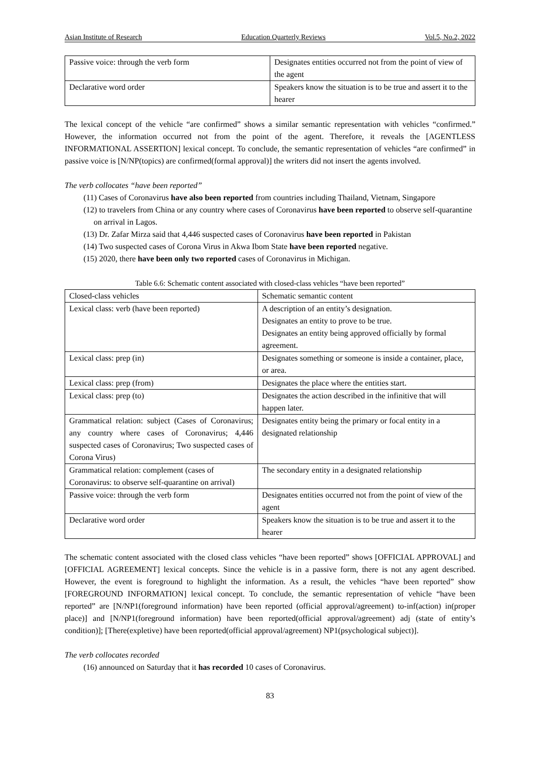Asian Institute of Research Education Quarterly Reviews Vol.5, No.2, 2022
| Passive voice: through the verb form | Designates entities occurred not from the point of view of the agent |
| Declarative word order | Speakers know the situation is to be true and assert it to the hearer |
The lexical concept of the vehicle “are confirmed” shows a similar semantic representation with vehicles “confirmed.” However, the information occurred not from the point of the agent. Therefore, it reveals the [AGENTLESS INFORMATIONAL ASSERTION] lexical concept. To conclude, the semantic representation of vehicles “are confirmed” in passive voice is [N/NP(topics) are confirmed(formal approval)] the writers did not insert the agents involved.
The verb collocates “have been reported”
(11) Cases of Coronavirus have also been reported from countries including Thailand, Vietnam, Singapore
(12) to travelers from China or any country where cases of Coronavirus have been reported to observe self-quarantine on arrival in Lagos.
(13) Dr. Zafar Mirza said that 4,446 suspected cases of Coronavirus have been reported in Pakistan
(14) Two suspected cases of Corona Virus in Akwa Ibom State have been reported negative.
(15) 2020, there have been only two reported cases of Coronavirus in Michigan.
Table 6.6: Schematic content associated with closed-class vehicles “have been reported”
| Closed-class vehicles | Schematic semantic content |
| Lexical class: verb (have been reported) | A description of an entity’s designation. Designates an entity to prove to be true. Designates an entity being approved officially by formal agreement. |
| Lexical class: prep (in) | Designates something or someone is inside a container, place, or area. |
| Lexical class: prep (from) | Designates the place where the entities start. |
| Lexical class: prep (to) | Designates the action described in the infinitive that will happen later. |
| Grammatical relation: subject (Cases of Coronavirus; any country where cases of Coronavirus; 4,446 suspected cases of Coronavirus; Two suspected cases of Corona Virus) | Designates entity being the primary or focal entity in a designated relationship |
| Grammatical relation: complement (cases of Coronavirus: to observe self-quarantine on arrival) | The secondary entity in a designated relationship |
| Passive voice: through the verb form | Designates entities occurred not from the point of view of the agent |
| Declarative word order | Speakers know the situation is to be true and assert it to the hearer |
The schematic content associated with the closed class vehicles “have been reported” shows [OFFICIAL APPROVAL] and [OFFICIAL AGREEMENT] lexical concepts. Since the vehicle is in a passive form, there is not any agent described. However, the event is foreground to highlight the information. As a result, the vehicles “have been reported” show [FOREGROUND INFORMATION] lexical concept. To conclude, the semantic representation of vehicle “have been reported” are [N/NP1(foreground information) have been reported (official approval/agreement) to-inf(action) in(proper place)] and [N/NP1(foreground information) have been reported(official approval/agreement) adj (state of entity’s condition)]; [There(expletive) have been reported(official approval/agreement) NP1(psychological subject)].
The verb collocates recorded
(16) announced on Saturday that it has recorded 10 cases of Coronavirus.
83